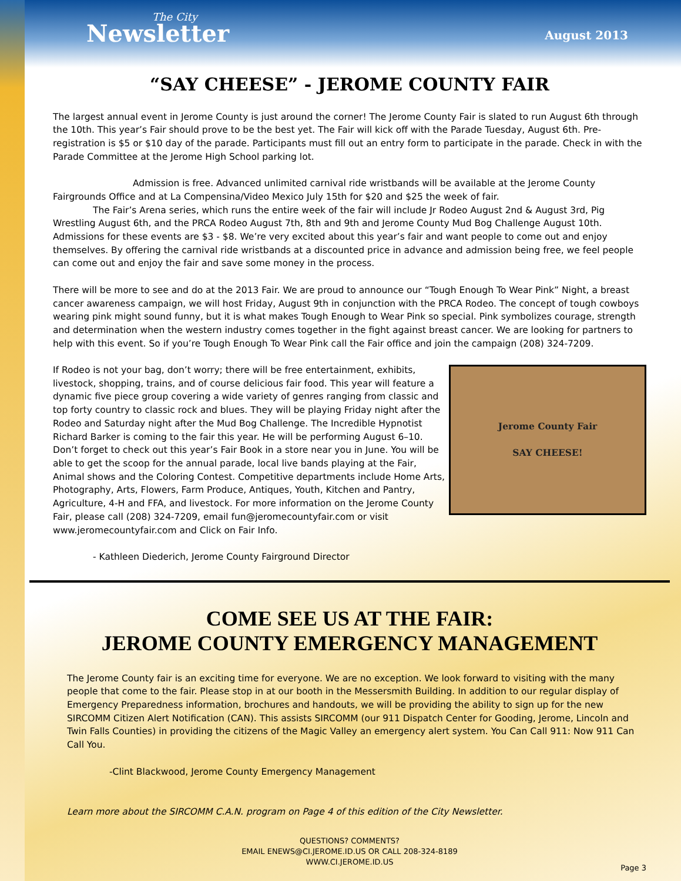The City
Newsletter
August 2013
“SAY CHEESE” - JEROME COUNTY FAIR
The largest annual event in Jerome County is just around the corner! The Jerome County Fair is slated to run August 6th through the 10th. This year’s Fair should prove to be the best yet. The Fair will kick off with the Parade Tuesday, August 6th. Pre-registration is $5 or $10 day of the parade. Participants must fill out an entry form to participate in the parade. Check in with the Parade Committee at the Jerome High School parking lot.
Admission is free. Advanced unlimited carnival ride wristbands will be available at the Jerome County Fairgrounds Office and at La Compensina/Video Mexico July 15th for $20 and $25 the week of fair.
The Fair’s Arena series, which runs the entire week of the fair will include Jr Rodeo August 2nd & August 3rd, Pig Wrestling August 6th, and the PRCA Rodeo August 7th, 8th and 9th and Jerome County Mud Bog Challenge August 10th. Admissions for these events are $3 - $8. We’re very excited about this year’s fair and want people to come out and enjoy themselves. By offering the carnival ride wristbands at a discounted price in advance and admission being free, we feel people can come out and enjoy the fair and save some money in the process.
There will be more to see and do at the 2013 Fair. We are proud to announce our “Tough Enough To Wear Pink” Night, a breast cancer awareness campaign, we will host Friday, August 9th in conjunction with the PRCA Rodeo. The concept of tough cowboys wearing pink might sound funny, but it is what makes Tough Enough to Wear Pink so special. Pink symbolizes courage, strength and determination when the western industry comes together in the fight against breast cancer. We are looking for partners to help with this event. So if you’re Tough Enough To Wear Pink call the Fair office and join the campaign (208) 324-7209.
Jerome County Fair
SAY CHEESE!
If Rodeo is not your bag, don’t worry; there will be free entertainment, exhibits, livestock, shopping, trains, and of course delicious fair food. This year will feature a dynamic five piece group covering a wide variety of genres ranging from classic and top forty country to classic rock and blues. They will be playing Friday night after the Rodeo and Saturday night after the Mud Bog Challenge. The Incredible Hypnotist Richard Barker is coming to the fair this year. He will be performing August 6–10.
Don’t forget to check out this year’s Fair Book in a store near you in June. You will be able to get the scoop for the annual parade, local live bands playing at the Fair, Animal shows and the Coloring Contest. Competitive departments include Home Arts, Photography, Arts, Flowers, Farm Produce, Antiques, Youth, Kitchen and Pantry, Agriculture, 4-H and FFA, and livestock. For more information on the Jerome County Fair, please call (208) 324-7209, email fun@jeromecountyfair.com or visit www.jeromecountyfair.com and Click on Fair Info.
- Kathleen Diederich, Jerome County Fairground Director
COME SEE US AT THE FAIR:
JEROME COUNTY EMERGENCY MANAGEMENT
The Jerome County fair is an exciting time for everyone. We are no exception. We look forward to visiting with the many people that come to the fair. Please stop in at our booth in the Messersmith Building. In addition to our regular display of Emergency Preparedness information, brochures and handouts, we will be providing the ability to sign up for the new SIRCOMM Citizen Alert Notification (CAN). This assists SIRCOMM (our 911 Dispatch Center for Gooding, Jerome, Lincoln and Twin Falls Counties) in providing the citizens of the Magic Valley an emergency alert system. You Can Call 911: Now 911 Can Call You.
-Clint Blackwood, Jerome County Emergency Management
Learn more about the SIRCOMM C.A.N. program on Page 4 of this edition of the City Newsletter.
QUESTIONS? COMMENTS?
EMAIL ENEWS@CI.JEROME.ID.US OR CALL 208-324-8189
WWW.CI.JEROME.ID.US
Page 3